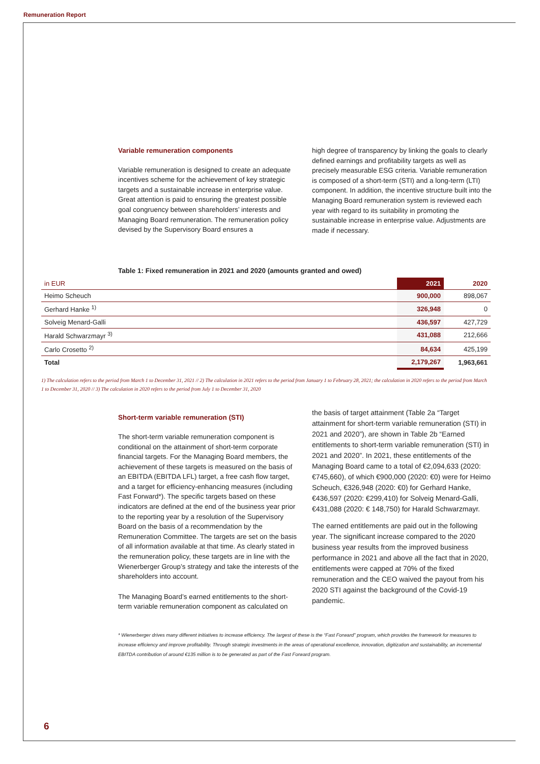Remuneration Report
Variable remuneration components
Variable remuneration is designed to create an adequate incentives scheme for the achievement of key strategic targets and a sustainable increase in enterprise value. Great attention is paid to ensuring the greatest possible goal congruency between shareholders’ interests and Managing Board remuneration. The remuneration policy devised by the Supervisory Board ensures a
high degree of transparency by linking the goals to clearly defined earnings and profitability targets as well as precisely measurable ESG criteria. Variable remuneration is composed of a short-term (STI) and a long-term (LTI) component. In addition, the incentive structure built into the Managing Board remuneration system is reviewed each year with regard to its suitability in promoting the sustainable increase in enterprise value. Adjustments are made if necessary.
Table 1: Fixed remuneration in 2021 and 2020 (amounts granted and owed)
| in EUR | 2021 | 2020 |
| --- | --- | --- |
| Heimo Scheuch | 900,000 | 898,067 |
| Gerhard Hanke <sup>1)</sup> | 326,948 | 0 |
| Solveig Menard-Galli | 436,597 | 427,729 |
| Harald Schwarzmayr <sup>3)</sup> | 431,088 | 212,666 |
| Carlo Crosetto <sup>2)</sup> | 84,634 | 425,199 |
| Total | 2,179,267 | 1,963,661 |
1) The calculation refers to the period from March 1 to December 31, 2021 // 2) The calculation in 2021 refers to the period from January 1 to February 28, 2021; the calculation in 2020 refers to the period from March 1 to December 31, 2020 // 3) The calculation in 2020 refers to the period from July 1 to December 31, 2020
Short-term variable remuneration (STI)
The short-term variable remuneration component is conditional on the attainment of short-term corporate financial targets. For the Managing Board members, the achievement of these targets is measured on the basis of an EBITDA (EBITDA LFL) target, a free cash flow target, and a target for efficiency-enhancing measures (including Fast Forward*). The specific targets based on these indicators are defined at the end of the business year prior to the reporting year by a resolution of the Supervisory Board on the basis of a recommendation by the Remuneration Committee. The targets are set on the basis of all information available at that time. As clearly stated in the remuneration policy, these targets are in line with the Wienerberger Group’s strategy and take the interests of the shareholders into account.
The Managing Board’s earned entitlements to the short-term variable remuneration component as calculated on
the basis of target attainment (Table 2a “Target attainment for short-term variable remuneration (STI) in 2021 and 2020”), are shown in Table 2b “Earned entitlements to short-term variable remuneration (STI) in 2021 and 2020”. In 2021, these entitlements of the Managing Board came to a total of €2,094,633 (2020: €745,660), of which €900,000 (2020: €0) were for Heimo Scheuch, €326,948 (2020: €0) for Gerhard Hanke, €436,597 (2020: €299,410) for Solveig Menard-Galli, €431,088 (2020: € 148,750) for Harald Schwarzmayr.
The earned entitlements are paid out in the following year. The significant increase compared to the 2020 business year results from the improved business performance in 2021 and above all the fact that in 2020, entitlements were capped at 70% of the fixed remuneration and the CEO waived the payout from his 2020 STI against the background of the Covid-19 pandemic.
* Wienerberger drives many different initiatives to increase efficiency. The largest of these is the “Fast Forward” program, which provides the framework for measures to increase efficiency and improve profitability. Through strategic investments in the areas of operational excellence, innovation, digitization and sustainability, an incremental EBITDA contribution of around €135 million is to be generated as part of the Fast Forward program.
6